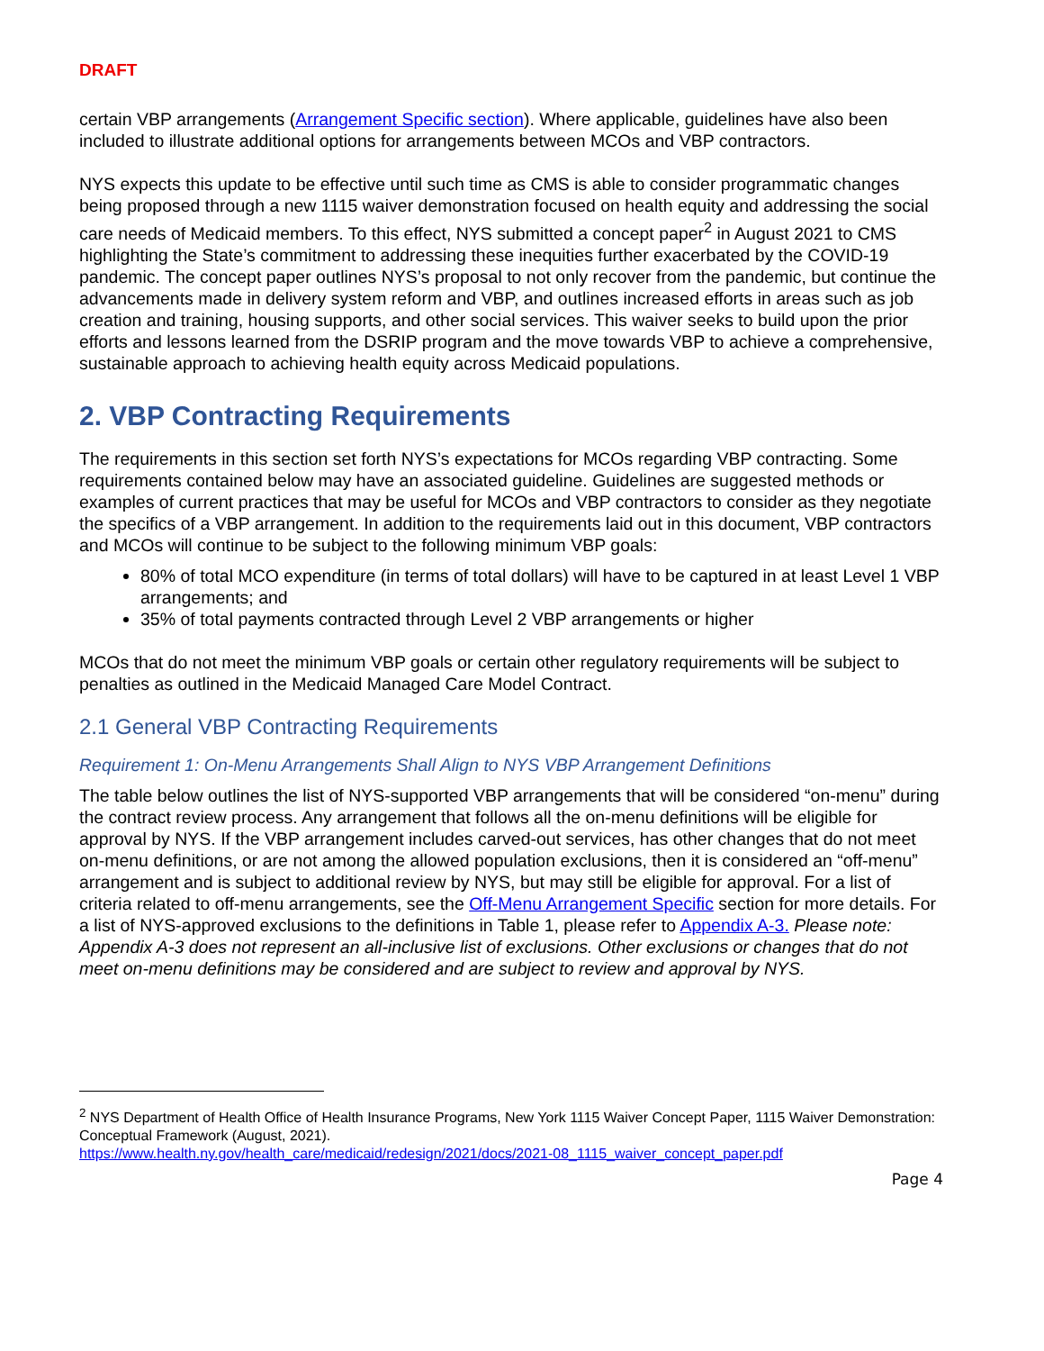DRAFT
certain VBP arrangements (Arrangement Specific section). Where applicable, guidelines have also been included to illustrate additional options for arrangements between MCOs and VBP contractors.
NYS expects this update to be effective until such time as CMS is able to consider programmatic changes being proposed through a new 1115 waiver demonstration focused on health equity and addressing the social care needs of Medicaid members. To this effect, NYS submitted a concept paper<sup>2</sup> in August 2021 to CMS highlighting the State’s commitment to addressing these inequities further exacerbated by the COVID-19 pandemic. The concept paper outlines NYS’s proposal to not only recover from the pandemic, but continue the advancements made in delivery system reform and VBP, and outlines increased efforts in areas such as job creation and training, housing supports, and other social services. This waiver seeks to build upon the prior efforts and lessons learned from the DSRIP program and the move towards VBP to achieve a comprehensive, sustainable approach to achieving health equity across Medicaid populations.
2. VBP Contracting Requirements
The requirements in this section set forth NYS’s expectations for MCOs regarding VBP contracting. Some requirements contained below may have an associated guideline. Guidelines are suggested methods or examples of current practices that may be useful for MCOs and VBP contractors to consider as they negotiate the specifics of a VBP arrangement. In addition to the requirements laid out in this document, VBP contractors and MCOs will continue to be subject to the following minimum VBP goals:
80% of total MCO expenditure (in terms of total dollars) will have to be captured in at least Level 1 VBP arrangements; and
35% of total payments contracted through Level 2 VBP arrangements or higher
MCOs that do not meet the minimum VBP goals or certain other regulatory requirements will be subject to penalties as outlined in the Medicaid Managed Care Model Contract.
2.1 General VBP Contracting Requirements
Requirement 1: On-Menu Arrangements Shall Align to NYS VBP Arrangement Definitions
The table below outlines the list of NYS-supported VBP arrangements that will be considered “on-menu” during the contract review process. Any arrangement that follows all the on-menu definitions will be eligible for approval by NYS. If the VBP arrangement includes carved-out services, has other changes that do not meet on-menu definitions, or are not among the allowed population exclusions, then it is considered an “off-menu” arrangement and is subject to additional review by NYS, but may still be eligible for approval. For a list of criteria related to off-menu arrangements, see the Off-Menu Arrangement Specific section for more details. For a list of NYS-approved exclusions to the definitions in Table 1, please refer to Appendix A-3. Please note: Appendix A-3 does not represent an all-inclusive list of exclusions. Other exclusions or changes that do not meet on-menu definitions may be considered and are subject to review and approval by NYS.
<sup>2</sup> NYS Department of Health Office of Health Insurance Programs, New York 1115 Waiver Concept Paper, 1115 Waiver Demonstration: Conceptual Framework (August, 2021).
https://www.health.ny.gov/health_care/medicaid/redesign/2021/docs/2021-08_1115_waiver_concept_paper.pdf
Page 4